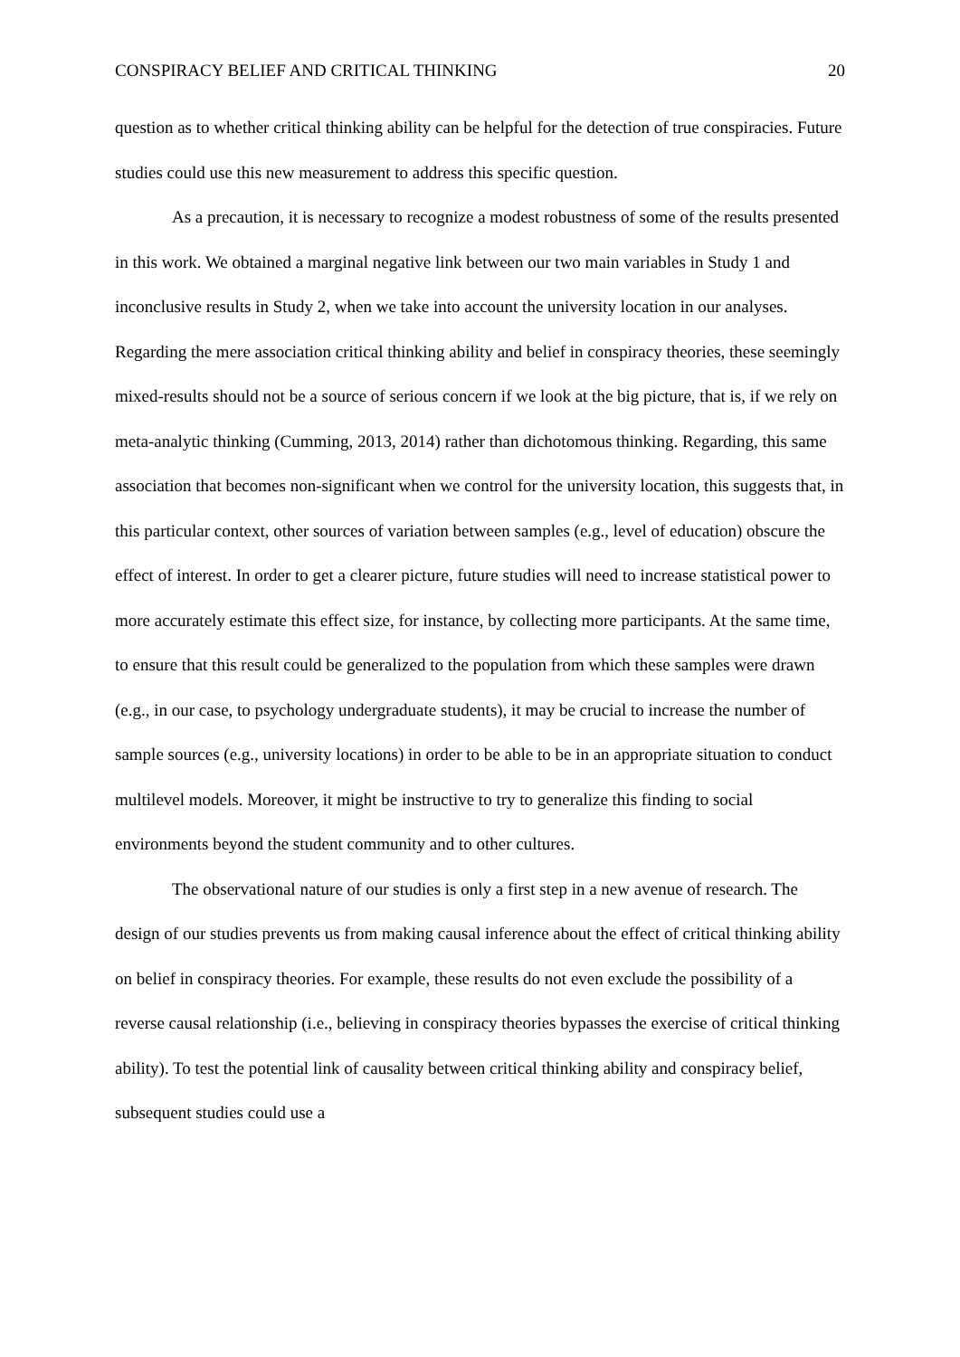CONSPIRACY BELIEF AND CRITICAL THINKING 20
question as to whether critical thinking ability can be helpful for the detection of true conspiracies. Future studies could use this new measurement to address this specific question.
As a precaution, it is necessary to recognize a modest robustness of some of the results presented in this work. We obtained a marginal negative link between our two main variables in Study 1 and inconclusive results in Study 2, when we take into account the university location in our analyses. Regarding the mere association critical thinking ability and belief in conspiracy theories, these seemingly mixed-results should not be a source of serious concern if we look at the big picture, that is, if we rely on meta-analytic thinking (Cumming, 2013, 2014) rather than dichotomous thinking. Regarding, this same association that becomes non-significant when we control for the university location, this suggests that, in this particular context, other sources of variation between samples (e.g., level of education) obscure the effect of interest. In order to get a clearer picture, future studies will need to increase statistical power to more accurately estimate this effect size, for instance, by collecting more participants. At the same time, to ensure that this result could be generalized to the population from which these samples were drawn (e.g., in our case, to psychology undergraduate students), it may be crucial to increase the number of sample sources (e.g., university locations) in order to be able to be in an appropriate situation to conduct multilevel models. Moreover, it might be instructive to try to generalize this finding to social environments beyond the student community and to other cultures.
The observational nature of our studies is only a first step in a new avenue of research. The design of our studies prevents us from making causal inference about the effect of critical thinking ability on belief in conspiracy theories. For example, these results do not even exclude the possibility of a reverse causal relationship (i.e., believing in conspiracy theories bypasses the exercise of critical thinking ability). To test the potential link of causality between critical thinking ability and conspiracy belief, subsequent studies could use a